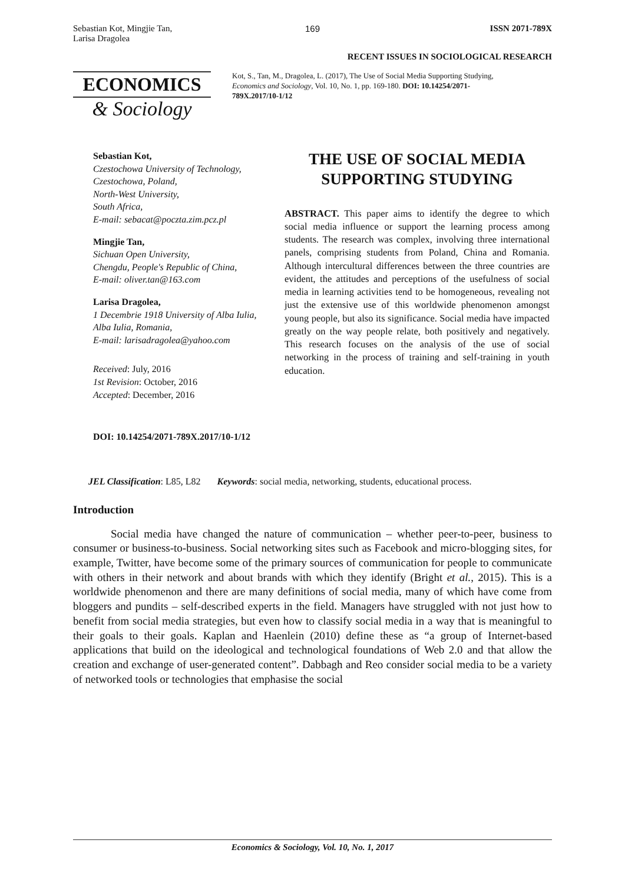Sebastian Kot, Mingjie Tan,
Larisa Dragolea
169 ISSN 2071-789X
RECENT ISSUES IN SOCIOLOGICAL RESEARCH
ECONOMICS
& Sociology
Kot, S., Tan, M., Dragolea, L. (2017), The Use of Social Media Supporting Studying, Economics and Sociology, Vol. 10, No. 1, pp. 169-180. DOI: 10.14254/2071-789X.2017/10-1/12
Sebastian Kot,
Czestochowa University of Technology,
Czestochowa, Poland,
North-West University,
South Africa,
E-mail: sebacat@poczta.zim.pcz.pl
Mingjie Tan,
Sichuan Open University,
Chengdu, People's Republic of China,
E-mail: oliver.tan@163.com
Larisa Dragolea,
1 Decembrie 1918 University of Alba Iulia,
Alba Iulia, Romania,
E-mail: larisadragolea@yahoo.com
Received: July, 2016
1st Revision: October, 2016
Accepted: December, 2016
DOI: 10.14254/2071-789X.2017/10-1/12
THE USE OF SOCIAL MEDIA SUPPORTING STUDYING
ABSTRACT. This paper aims to identify the degree to which social media influence or support the learning process among students. The research was complex, involving three international panels, comprising students from Poland, China and Romania. Although intercultural differences between the three countries are evident, the attitudes and perceptions of the usefulness of social media in learning activities tend to be homogeneous, revealing not just the extensive use of this worldwide phenomenon amongst young people, but also its significance. Social media have impacted greatly on the way people relate, both positively and negatively. This research focuses on the analysis of the use of social networking in the process of training and self-training in youth education.
JEL Classification: L85, L82 Keywords: social media, networking, students, educational process.
Introduction
Social media have changed the nature of communication – whether peer-to-peer, business to consumer or business-to-business. Social networking sites such as Facebook and micro-blogging sites, for example, Twitter, have become some of the primary sources of communication for people to communicate with others in their network and about brands with which they identify (Bright et al., 2015). This is a worldwide phenomenon and there are many definitions of social media, many of which have come from bloggers and pundits – self-described experts in the field. Managers have struggled with not just how to benefit from social media strategies, but even how to classify social media in a way that is meaningful to their goals to their goals. Kaplan and Haenlein (2010) define these as “a group of Internet-based applications that build on the ideological and technological foundations of Web 2.0 and that allow the creation and exchange of user-generated content”. Dabbagh and Reo consider social media to be a variety of networked tools or technologies that emphasise the social
Economics & Sociology, Vol. 10, No. 1, 2017